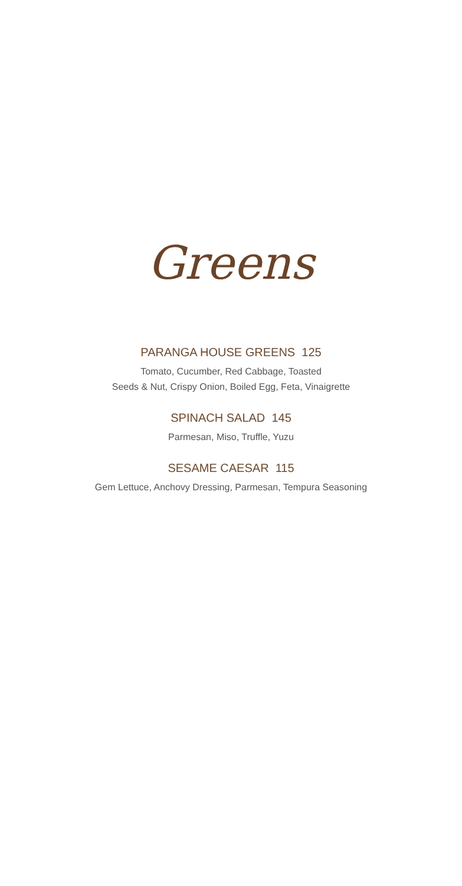Greens
PARANGA HOUSE GREENS 125
Tomato, Cucumber, Red Cabbage, Toasted
Seeds & Nut, Crispy Onion, Boiled Egg, Feta, Vinaigrette
SPINACH SALAD 145
Parmesan, Miso, Truffle, Yuzu
SESAME CAESAR 115
Gem Lettuce, Anchovy Dressing, Parmesan, Tempura Seasoning